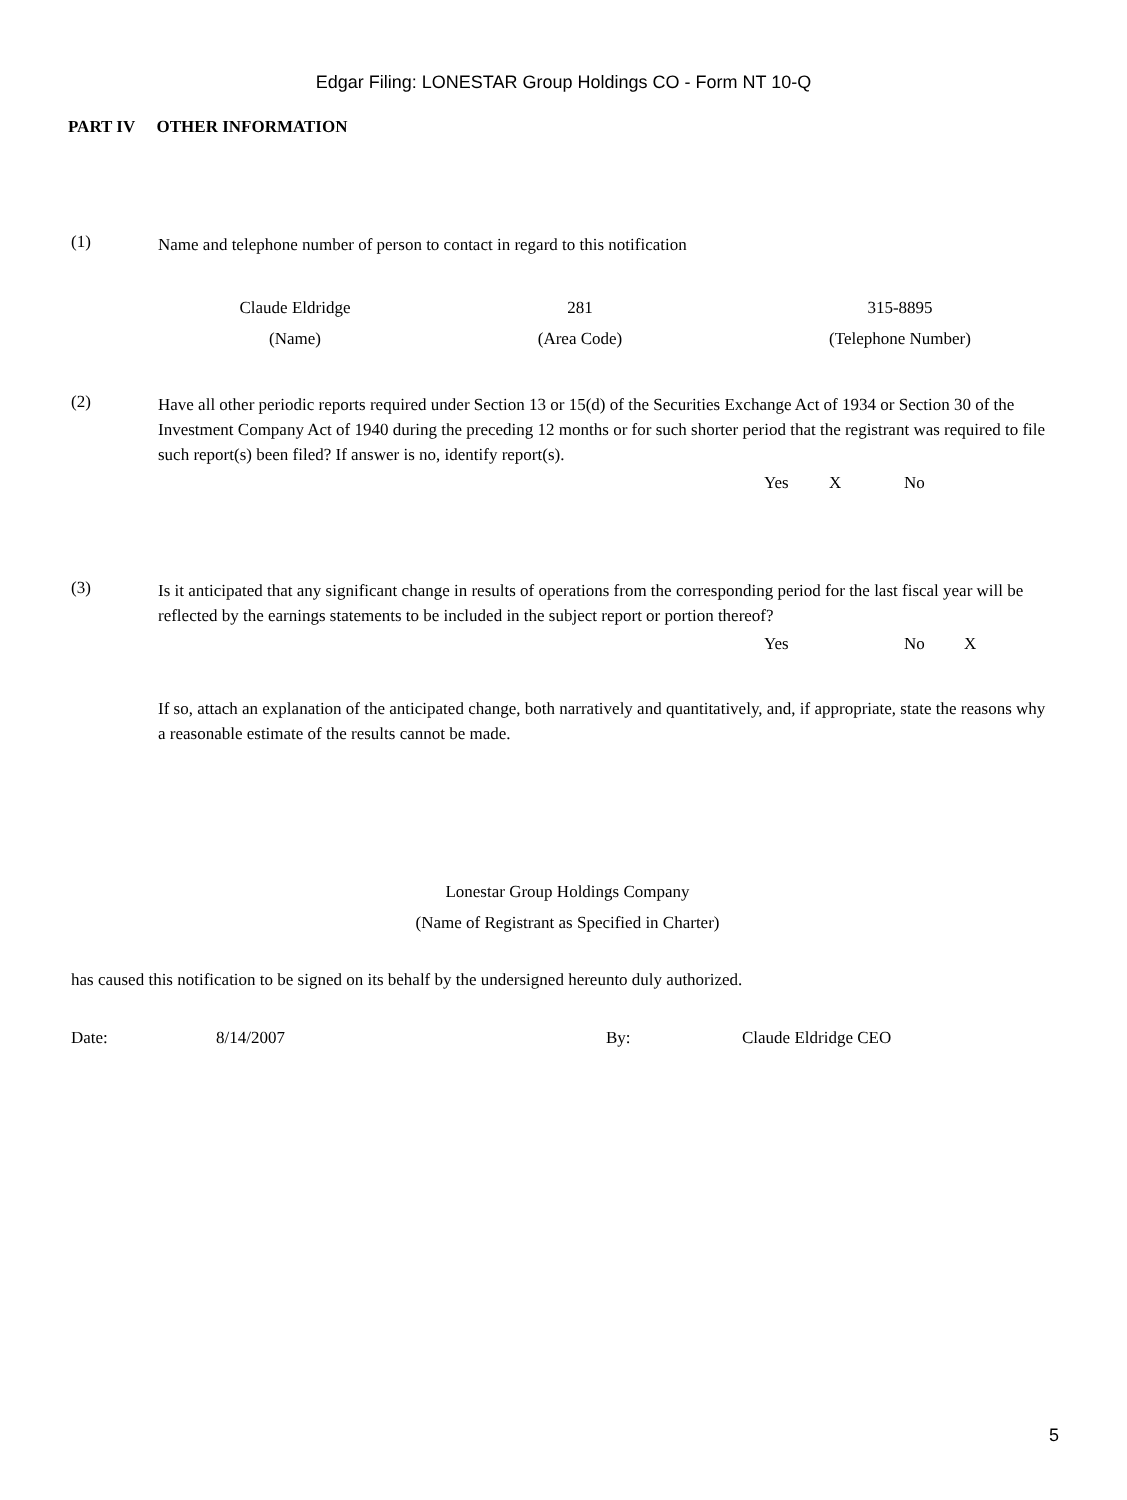Edgar Filing: LONESTAR Group Holdings CO - Form NT 10-Q
PART IV OTHER INFORMATION
(1)
Name and telephone number of person to contact in regard to this notification
Claude Eldridge
(Name)
281
(Area Code)
315-8895
(Telephone Number)
(2)
Have all other periodic reports required under Section 13 or 15(d) of the Securities Exchange Act of 1934 or Section 30 of the Investment Company Act of 1940 during the preceding 12 months or for such shorter period that the registrant was required to file such report(s) been filed? If answer is no, identify report(s).
Yes X No
(3)
Is it anticipated that any significant change in results of operations from the corresponding period for the last fiscal year will be reflected by the earnings statements to be included in the subject report or portion thereof?
Yes No X
If so, attach an explanation of the anticipated change, both narratively and quantitatively, and, if appropriate, state the reasons why a reasonable estimate of the results cannot be made.
Lonestar Group Holdings Company
(Name of Registrant as Specified in Charter)
has caused this notification to be signed on its behalf by the undersigned hereunto duly authorized.
Date: 8/14/2007 By: Claude Eldridge CEO
5